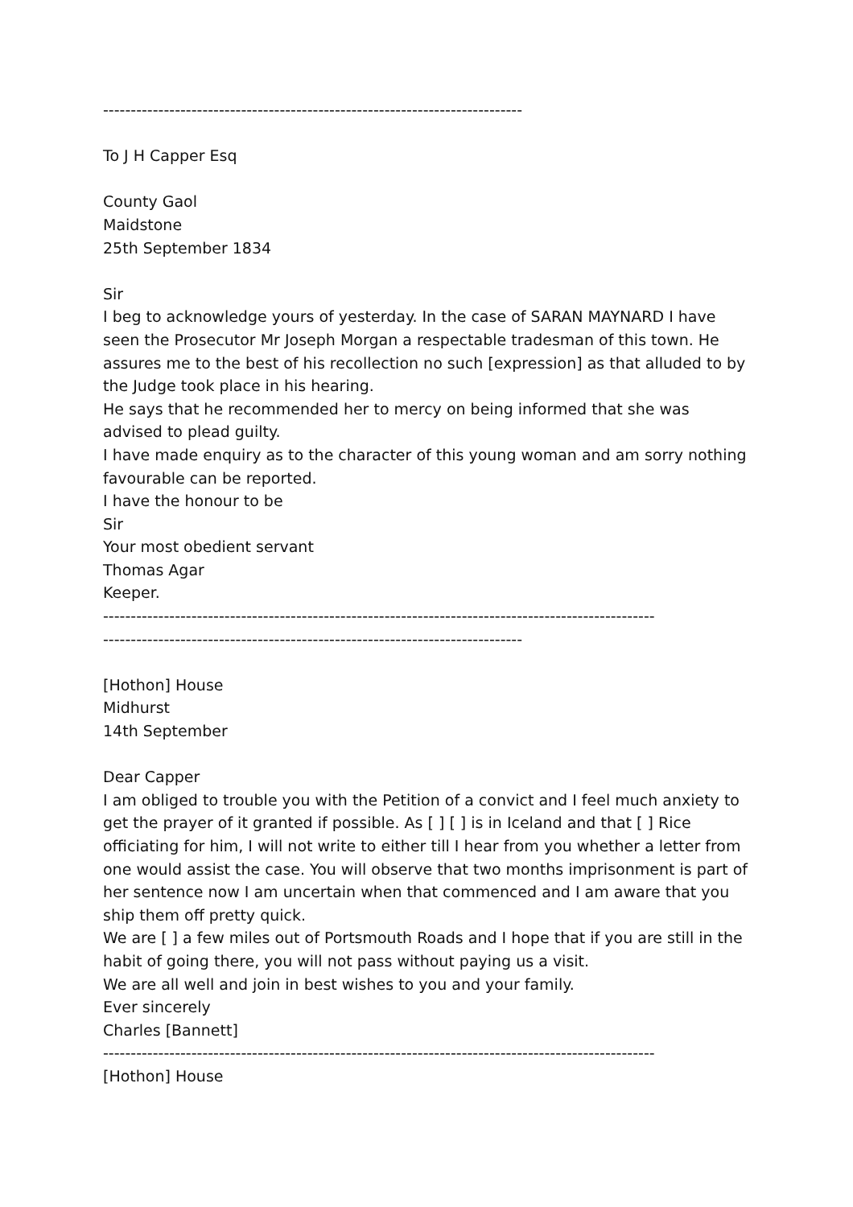----------------------------------------------------------------------------
To J H Capper Esq
County Gaol
Maidstone
25th September 1834
Sir
I beg to acknowledge yours of yesterday. In the case of SARAN MAYNARD I have seen the Prosecutor Mr Joseph Morgan a respectable tradesman of this town. He assures me to the best of his recollection no such [expression] as that alluded to by the Judge took place in his hearing.
He says that he recommended her to mercy on being informed that she was advised to plead guilty.
I have made enquiry as to the character of this young woman and am sorry nothing favourable can be reported.
I have the honour to be
Sir
Your most obedient servant
Thomas Agar
Keeper.
----------------------------------------------------------------------------------------------------
----------------------------------------------------------------------------
[Hothon] House
Midhurst
14th September
Dear Capper
I am obliged to trouble you with the Petition of a convict and I feel much anxiety to get the prayer of it granted if possible. As [ ] [ ] is in Iceland and that [ ] Rice officiating for him, I will not write to either till I hear from you whether a letter from one would assist the case. You will observe that two months imprisonment is part of her sentence now I am uncertain when that commenced and I am aware that you ship them off pretty quick.
We are [ ] a few miles out of Portsmouth Roads and I hope that if you are still in the habit of going there, you will not pass without paying us a visit.
We are all well and join in best wishes to you and your family.
Ever sincerely
Charles [Bannett]
----------------------------------------------------------------------------------------------------
[Hothon] House